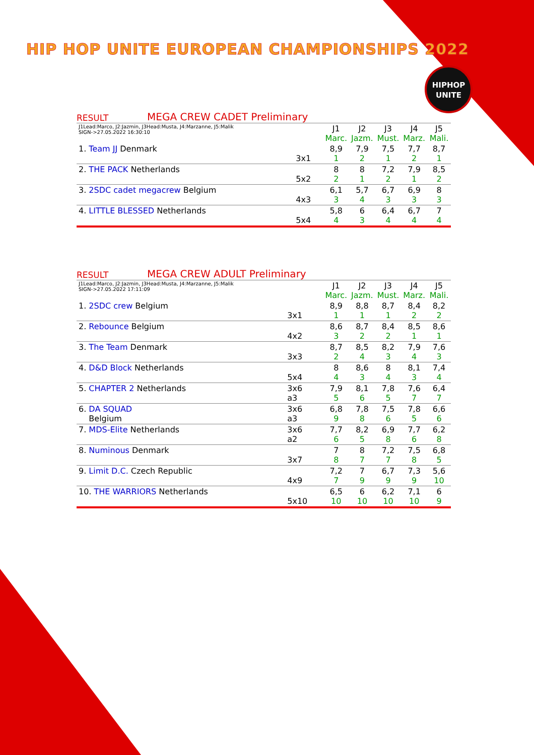HIP HOP UNITE EUROPEAN CHAMPIONSHIPS 2022
HIPHOP
UNITE
RESULT MEGA CREW CADET Preliminary
| J1Lead:Marco, J2:Jazmin, J3Head:Musta, J4:Marzanne, J5:Malik SIGN->27.05.2022 16:30:10 | | J1 Marc. | J2 Jazm. | J3 Must. | J4 Marz. | J5 Mali. |
| 1. Team JJ Denmark | 3x1 | 8,9 1 | 7,9 2 | 7,5 1 | 7,7 2 | 8,7 1 |
| 2. THE PACK Netherlands | 5x2 | 8 2 | 8 1 | 7,2 2 | 7,9 1 | 8,5 2 |
| 3. 2SDC cadet megacrew Belgium | 4x3 | 6,1 3 | 5,7 4 | 6,7 3 | 6,9 3 | 8 3 |
| 4. LITTLE BLESSED Netherlands | 5x4 | 5,8 4 | 6 3 | 6,4 4 | 6,7 4 | 7 4 |
RESULT MEGA CREW ADULT Preliminary
| J1Lead:Marco, J2:Jazmin, J3Head:Musta, J4:Marzanne, J5:Malik SIGN->27.05.2022 17:11:09 | | J1 Marc. | J2 Jazm. | J3 Must. | J4 Marz. | J5 Mali. |
| 1. 2SDC crew Belgium | 3x1 | 8,9 1 | 8,8 1 | 8,7 1 | 8,4 2 | 8,2 2 |
| 2. Rebounce Belgium | 4x2 | 8,6 3 | 8,7 2 | 8,4 2 | 8,5 1 | 8,6 1 |
| 3. The Team Denmark | 3x3 | 8,7 2 | 8,5 4 | 8,2 3 | 7,9 4 | 7,6 3 |
| 4. D&D Block Netherlands | 5x4 | 8 4 | 8,6 3 | 8 4 | 8,1 3 | 7,4 4 |
| 5. CHAPTER 2 Netherlands | 3x6 a3 | 7,9 5 | 8,1 6 | 7,8 5 | 7,6 7 | 6,4 7 |
| 6. DA SQUAD Belgium | 3x6 a3 | 6,8 9 | 7,8 8 | 7,5 6 | 7,8 5 | 6,6 6 |
| 7. MDS-Elite Netherlands | 3x6 a2 | 7,7 6 | 8,2 5 | 6,9 8 | 7,7 6 | 6,2 8 |
| 8. Numinous Denmark | 3x7 | 7 8 | 8 7 | 7,2 7 | 7,5 8 | 6,8 5 |
| 9. Limit D.C. Czech Republic | 4x9 | 7,2 7 | 7 9 | 6,7 9 | 7,3 9 | 5,6 10 |
| 10. THE WARRIORS Netherlands | 5x10 | 6,5 10 | 6 10 | 6,2 10 | 7,1 10 | 6 9 |